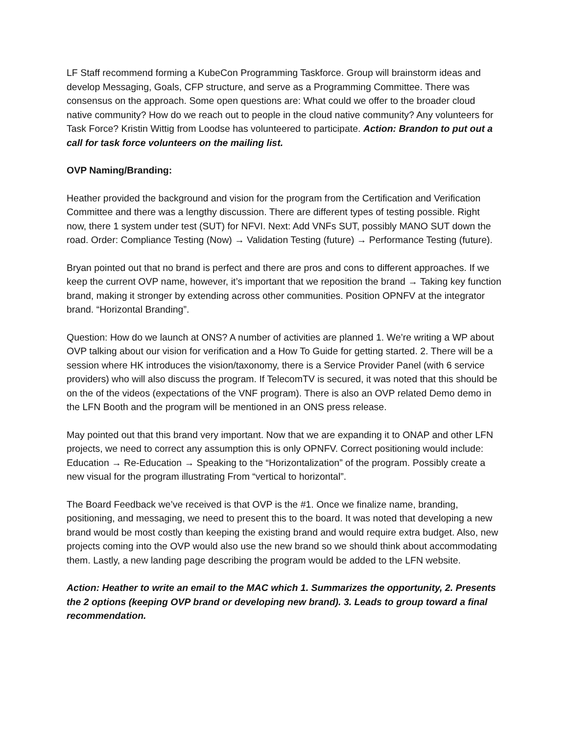LF Staff recommend forming a KubeCon Programming Taskforce. Group will brainstorm ideas and develop Messaging, Goals, CFP structure, and serve as a Programming Committee. There was consensus on the approach. Some open questions are: What could we offer to the broader cloud native community? How do we reach out to people in the cloud native community? Any volunteers for Task Force? Kristin Wittig from Loodse has volunteered to participate. Action: Brandon to put out a call for task force volunteers on the mailing list.
OVP Naming/Branding:
Heather provided the background and vision for the program from the Certification and Verification Committee and there was a lengthy discussion. There are different types of testing possible. Right now, there 1 system under test (SUT) for NFVI. Next: Add VNFs SUT, possibly MANO SUT down the road. Order: Compliance Testing (Now) → Validation Testing (future) → Performance Testing (future).
Bryan pointed out that no brand is perfect and there are pros and cons to different approaches. If we keep the current OVP name, however, it’s important that we reposition the brand → Taking key function brand, making it stronger by extending across other communities. Position OPNFV at the integrator brand. “Horizontal Branding”.
Question: How do we launch at ONS? A number of activities are planned 1. We’re writing a WP about OVP talking about our vision for verification and a How To Guide for getting started. 2. There will be a session where HK introduces the vision/taxonomy, there is a Service Provider Panel (with 6 service providers) who will also discuss the program. If TelecomTV is secured, it was noted that this should be on the of the videos (expectations of the VNF program). There is also an OVP related Demo demo in the LFN Booth and the program will be mentioned in an ONS press release.
May pointed out that this brand very important. Now that we are expanding it to ONAP and other LFN projects, we need to correct any assumption this is only OPNFV. Correct positioning would include: Education → Re-Education → Speaking to the “Horizontalization” of the program. Possibly create a new visual for the program illustrating From “vertical to horizontal”.
The Board Feedback we’ve received is that OVP is the #1. Once we finalize name, branding, positioning, and messaging, we need to present this to the board. It was noted that developing a new brand would be most costly than keeping the existing brand and would require extra budget. Also, new projects coming into the OVP would also use the new brand so we should think about accommodating them. Lastly, a new landing page describing the program would be added to the LFN website.
Action: Heather to write an email to the MAC which 1. Summarizes the opportunity, 2. Presents the 2 options (keeping OVP brand or developing new brand). 3. Leads to group toward a final recommendation.